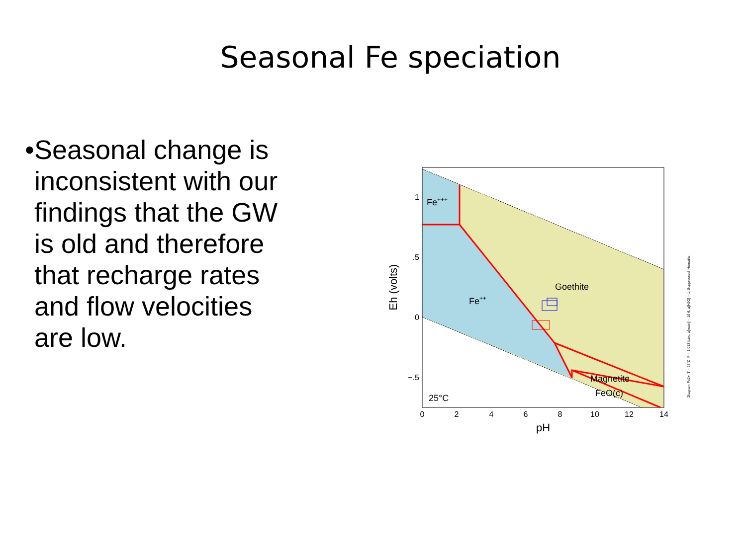Seasonal Fe speciation
•
Seasonal change is inconsistent with our findings that the GW is old and therefore that recharge rates and flow velocities are low.
Fe+++
Fe++
Goethite
Magnetite
FeO(c)
25°C
1
.5
0
−.5
0
2
4
6
8
10
12
14
pH
Eh (volts)
Diagram Fe2+, T = 25°C, P = 1.013 bars, a[main] = 10-6, a[H2O] = 1; Suppressed: Hematite